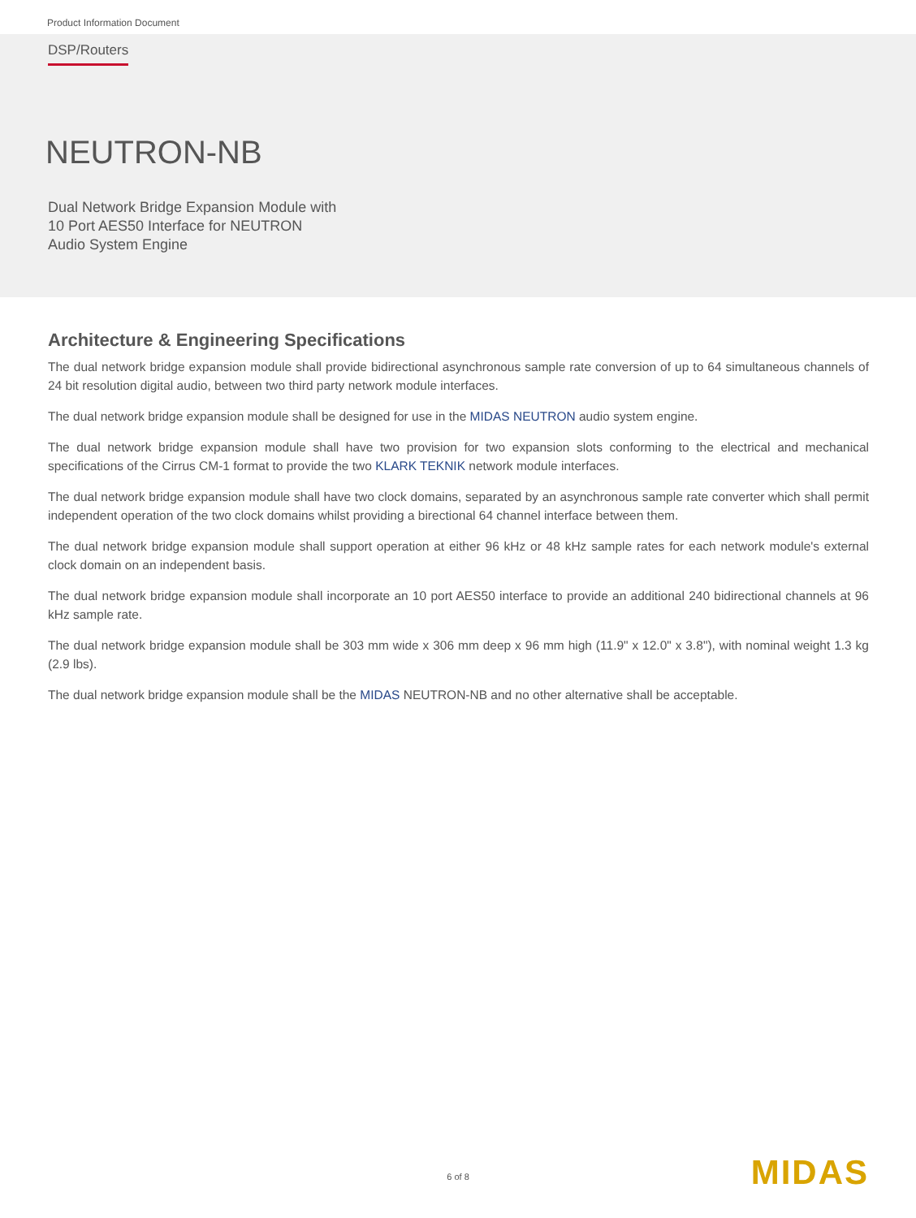Product Information Document
DSP/Routers
NEUTRON-NB
Dual Network Bridge Expansion Module with
10 Port AES50 Interface for NEUTRON
Audio System Engine
Architecture & Engineering Specifications
The dual network bridge expansion module shall provide bidirectional asynchronous sample rate conversion of up to 64 simultaneous channels of 24 bit resolution digital audio, between two third party network module interfaces.
The dual network bridge expansion module shall be designed for use in the MIDAS NEUTRON audio system engine.
The dual network bridge expansion module shall have two provision for two expansion slots conforming to the electrical and mechanical specifications of the Cirrus CM-1 format to provide the two KLARK TEKNIK network module interfaces.
The dual network bridge expansion module shall have two clock domains, separated by an asynchronous sample rate converter which shall permit independent operation of the two clock domains whilst providing a birectional 64 channel interface between them.
The dual network bridge expansion module shall support operation at either 96 kHz or 48 kHz sample rates for each network module's external clock domain on an independent basis.
The dual network bridge expansion module shall incorporate an 10 port AES50 interface to provide an additional 240 bidirectional channels at 96 kHz sample rate.
The dual network bridge expansion module shall be 303 mm wide x 306 mm deep x 96 mm high (11.9" x 12.0" x 3.8"), with nominal weight 1.3 kg (2.9 lbs).
The dual network bridge expansion module shall be the MIDAS NEUTRON-NB and no other alternative shall be acceptable.
6 of 8 MIDAS